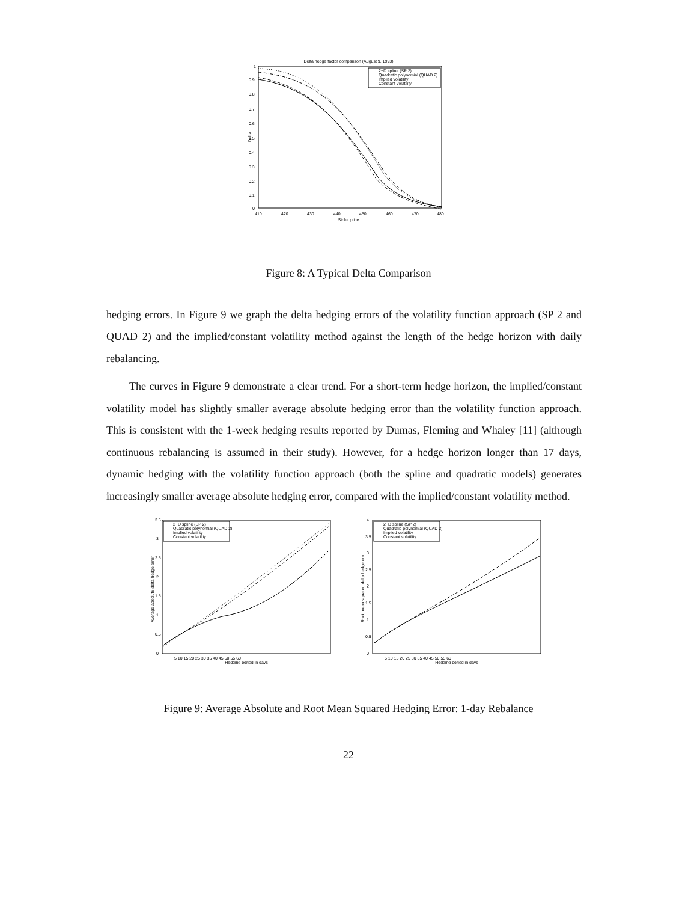Delta hedge factor comparison (August 9, 1993)
0
0.1
0.2
0.3
0.4
0.5
0.6
0.7
0.8
0.9
1
Delta
410
420
430
440
450
460
470
480
Strike price
2−D spline (SP 2)
Quadratic polynomial (QUAD 2)
Implied volatility
Constant volatility
Figure 8: A Typical Delta Comparison
hedging errors. In Figure 9 we graph the delta hedging errors of the volatility function approach (SP 2 and QUAD 2) and the implied/constant volatility method against the length of the hedge horizon with daily rebalancing.
The curves in Figure 9 demonstrate a clear trend. For a short-term hedge horizon, the implied/constant volatility model has slightly smaller average absolute hedging error than the volatility function approach. This is consistent with the 1-week hedging results reported by Dumas, Fleming and Whaley [11] (although continuous rebalancing is assumed in their study). However, for a hedge horizon longer than 17 days, dynamic hedging with the volatility function approach (both the spline and quadratic models) generates increasingly smaller average absolute hedging error, compared with the implied/constant volatility method.
0
0.5
1
1.5
2
2.5
3
3.5
Average absolute delta hedge error
5 10 15 20 25 30 35 40 45 50 55 60
Hedging period in days
2−D spline (SP 2)
Quadratic polynomial (QUAD 2)
Implied volatility
Constant volatility
0
0.5
1
1.5
2
2.5
3
3.5
4
Root mean squared delta hedge error
5 10 15 20 25 30 35 40 45 50 55 60
Hedging period in days
2−D spline (SP 2)
Quadratic polynomial (QUAD 2)
Implied volatility
Constant volatility
Figure 9: Average Absolute and Root Mean Squared Hedging Error: 1-day Rebalance
22